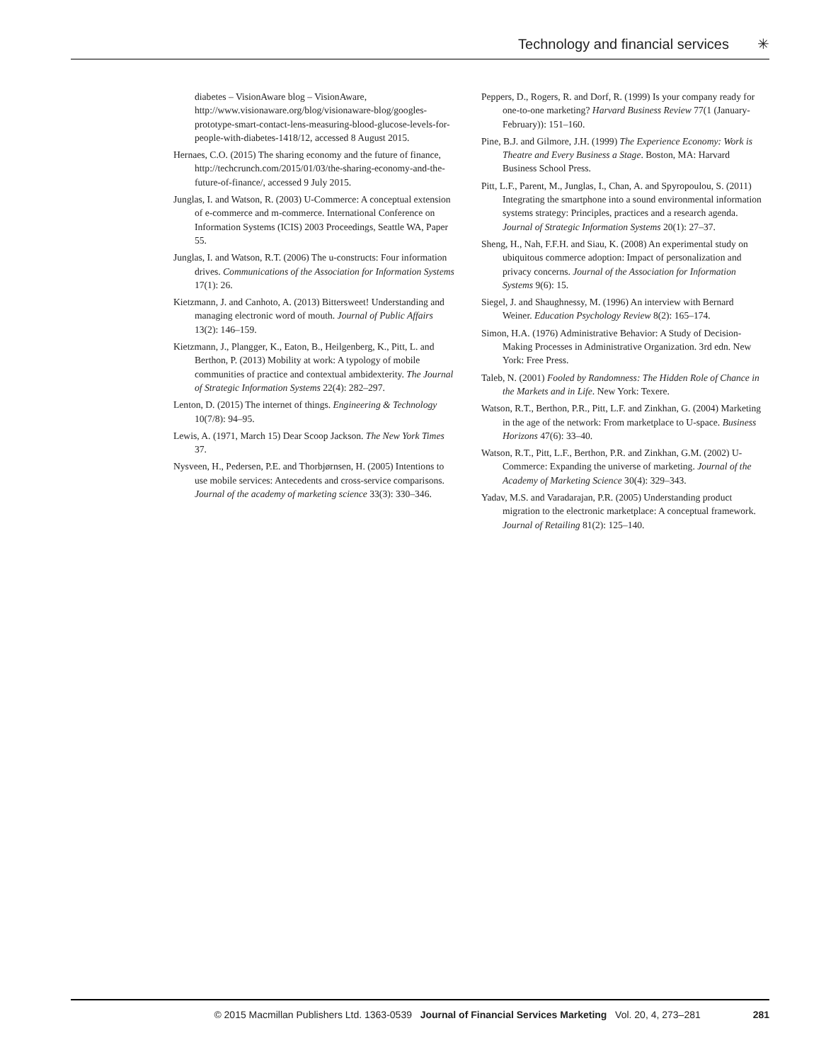Technology and financial services ✳
diabetes – VisionAware blog – VisionAware, http://www.visionaware.org/blog/visionaware-blog/googles-prototype-smart-contact-lens-measuring-blood-glucose-levels-for-people-with-diabetes-1418/12, accessed 8 August 2015.
Hernaes, C.O. (2015) The sharing economy and the future of finance, http://techcrunch.com/2015/01/03/the-sharing-economy-and-the-future-of-finance/, accessed 9 July 2015.
Junglas, I. and Watson, R. (2003) U-Commerce: A conceptual extension of e-commerce and m-commerce. International Conference on Information Systems (ICIS) 2003 Proceedings, Seattle WA, Paper 55.
Junglas, I. and Watson, R.T. (2006) The u-constructs: Four information drives. Communications of the Association for Information Systems 17(1): 26.
Kietzmann, J. and Canhoto, A. (2013) Bittersweet! Understanding and managing electronic word of mouth. Journal of Public Affairs 13(2): 146–159.
Kietzmann, J., Plangger, K., Eaton, B., Heilgenberg, K., Pitt, L. and Berthon, P. (2013) Mobility at work: A typology of mobile communities of practice and contextual ambidexterity. The Journal of Strategic Information Systems 22(4): 282–297.
Lenton, D. (2015) The internet of things. Engineering & Technology 10(7/8): 94–95.
Lewis, A. (1971, March 15) Dear Scoop Jackson. The New York Times 37.
Nysveen, H., Pedersen, P.E. and Thorbjørnsen, H. (2005) Intentions to use mobile services: Antecedents and cross-service comparisons. Journal of the academy of marketing science 33(3): 330–346.
Peppers, D., Rogers, R. and Dorf, R. (1999) Is your company ready for one-to-one marketing? Harvard Business Review 77(1 (January-February)): 151–160.
Pine, B.J. and Gilmore, J.H. (1999) The Experience Economy: Work is Theatre and Every Business a Stage. Boston, MA: Harvard Business School Press.
Pitt, L.F., Parent, M., Junglas, I., Chan, A. and Spyropoulou, S. (2011) Integrating the smartphone into a sound environmental information systems strategy: Principles, practices and a research agenda. Journal of Strategic Information Systems 20(1): 27–37.
Sheng, H., Nah, F.F.H. and Siau, K. (2008) An experimental study on ubiquitous commerce adoption: Impact of personalization and privacy concerns. Journal of the Association for Information Systems 9(6): 15.
Siegel, J. and Shaughnessy, M. (1996) An interview with Bernard Weiner. Education Psychology Review 8(2): 165–174.
Simon, H.A. (1976) Administrative Behavior: A Study of Decision-Making Processes in Administrative Organization. 3rd edn. New York: Free Press.
Taleb, N. (2001) Fooled by Randomness: The Hidden Role of Chance in the Markets and in Life. New York: Texere.
Watson, R.T., Berthon, P.R., Pitt, L.F. and Zinkhan, G. (2004) Marketing in the age of the network: From marketplace to U-space. Business Horizons 47(6): 33–40.
Watson, R.T., Pitt, L.F., Berthon, P.R. and Zinkhan, G.M. (2002) U-Commerce: Expanding the universe of marketing. Journal of the Academy of Marketing Science 30(4): 329–343.
Yadav, M.S. and Varadarajan, P.R. (2005) Understanding product migration to the electronic marketplace: A conceptual framework. Journal of Retailing 81(2): 125–140.
© 2015 Macmillan Publishers Ltd. 1363-0539 Journal of Financial Services Marketing Vol. 20, 4, 273–281 281